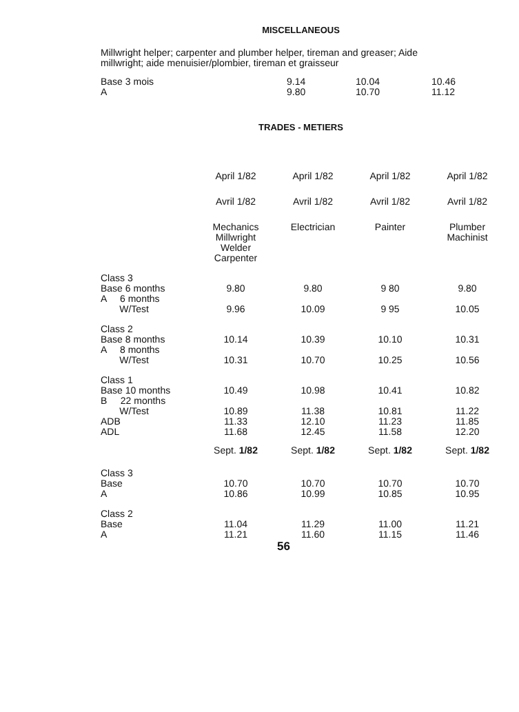MISCELLANEOUS
Millwright helper; carpenter and plumber helper, tireman and greaser; Aide millwright; aide menuisier/plombier, tireman et graisseur
| Base 3 mois | 9.14 | 10.04 | 10.46 |
| A | 9.80 | 10.70 | 11.12 |
TRADES - METIERS
| | April 1/82 | April 1/82 | April 1/82 | April 1/82 |
| | Avril 1/82 | Avril 1/82 | Avril 1/82 | Avril 1/82 |
| | Mechanics Millwright Welder Carpenter | Electrician | Painter | Plumber Machinist |
| Class 3 Base 6 months | 9.80 | 9.80 | 9 80 | 9.80 |
| A 6 months W/Test | 9.96 | 10.09 | 9 95 | 10.05 |
| Class 2 Base 8 months | 10.14 | 10.39 | 10.10 | 10.31 |
| A 8 months W/Test | 10.31 | 10.70 | 10.25 | 10.56 |
| Class 1 Base 10 months | 10.49 | 10.98 | 10.41 | 10.82 |
| B 22 months W/Test | 10.89 | 11.38 | 10.81 | 11.22 |
| ADB | 11.33 | 12.10 | 11.23 | 11.85 |
| ADL | 11.68 | 12.45 | 11.58 | 12.20 |
| | Sept. 1/82 | Sept. 1/82 | Sept. 1/82 | Sept. 1/82 |
| Class 3 Base A | 10.70 10.86 | 10.70 10.99 | 10.70 10.85 | 10.70 10.95 |
| Class 2 Base A | 11.04 11.21 | 11.29 11.60 | 11.00 11.15 | 11.21 11.46 |
56